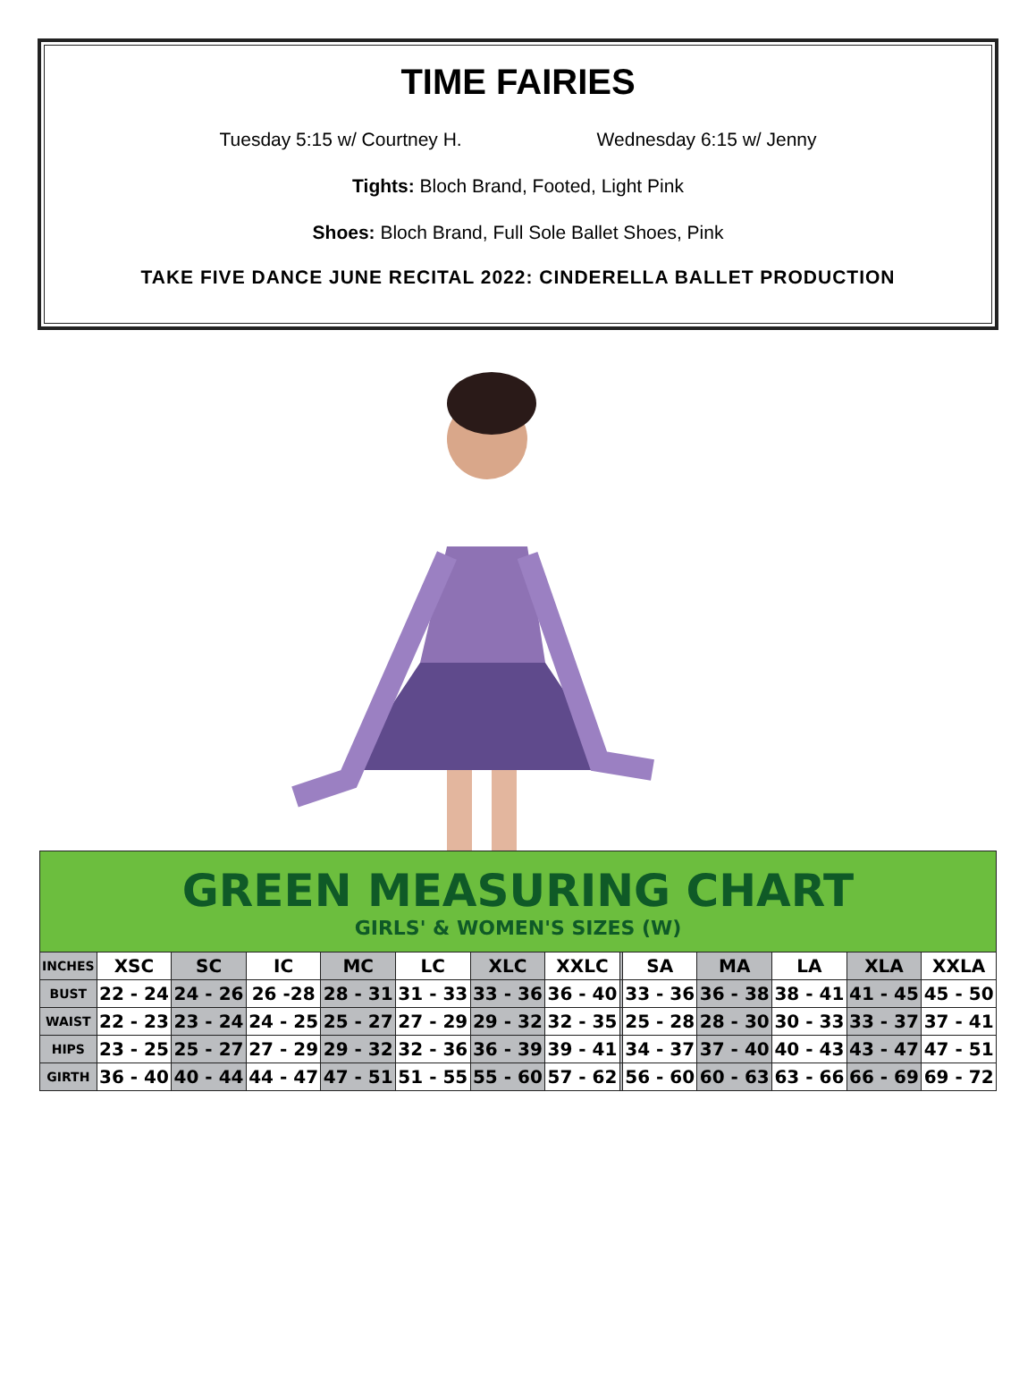TIME FAIRIES
Tuesday 5:15 w/ Courtney H. Wednesday 6:15 w/ Jenny
Tights: Bloch Brand, Footed, Light Pink
Shoes: Bloch Brand, Full Sole Ballet Shoes, Pink
TAKE FIVE DANCE JUNE RECITAL 2022: CINDERELLA BALLET PRODUCTION
| GREEN MEASURING CHART GIRLS' & WOMEN'S SIZES (W) | | | | | | | | | | | | | |
| INCHES | XSC | SC | IC | MC | LC | XLC | XXLC | | SA | MA | LA | XLA | XXLA |
| BUST | 22 - 24 | 24 - 26 | 26 -28 | 28 - 31 | 31 - 33 | 33 - 36 | 36 - 40 | | 33 - 36 | 36 - 38 | 38 - 41 | 41 - 45 | 45 - 50 |
| WAIST | 22 - 23 | 23 - 24 | 24 - 25 | 25 - 27 | 27 - 29 | 29 - 32 | 32 - 35 | | 25 - 28 | 28 - 30 | 30 - 33 | 33 - 37 | 37 - 41 |
| HIPS | 23 - 25 | 25 - 27 | 27 - 29 | 29 - 32 | 32 - 36 | 36 - 39 | 39 - 41 | | 34 - 37 | 37 - 40 | 40 - 43 | 43 - 47 | 47 - 51 |
| GIRTH | 36 - 40 | 40 - 44 | 44 - 47 | 47 - 51 | 51 - 55 | 55 - 60 | 57 - 62 | | 56 - 60 | 60 - 63 | 63 - 66 | 66 - 69 | 69 - 72 |